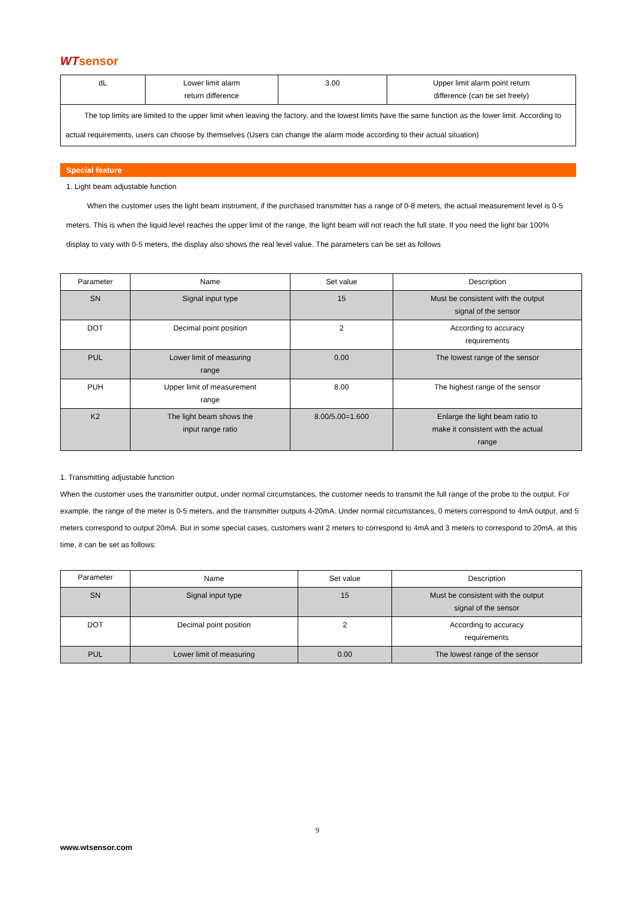WTsensor
| dL | Lower limit alarm return difference | 3.00 | Upper limit alarm point return difference (can be set freely) |
| The top limits are limited to the upper limit when leaving the factory, and the lowest limits have the same function as the lower limit. According to actual requirements, users can choose by themselves (Users can change the alarm mode according to their actual situation) | | | |
Special feature
1. Light beam adjustable function
When the customer uses the light beam instrument, if the purchased transmitter has a range of 0-8 meters, the actual measurement level is 0-5 meters. This is when the liquid level reaches the upper limit of the range, the light beam will not reach the full state. If you need the light bar 100% display to vary with 0-5 meters, the display also shows the real level value. The parameters can be set as follows
| Parameter | Name | Set value | Description |
| SN | Signal input type | 15 | Must be consistent with the output signal of the sensor |
| DOT | Decimal point position | 2 | According to accuracy requirements |
| PUL | Lower limit of measuring range | 0.00 | The lowest range of the sensor |
| PUH | Upper limit of measurement range | 8.00 | The highest range of the sensor |
| K2 | The light beam shows the input range ratio | 8.00/5.00=1.600 | Enlarge the light beam ratio to make it consistent with the actual range |
1. Transmitting adjustable function
When the customer uses the transmitter output, under normal circumstances, the customer needs to transmit the full range of the probe to the output. For example, the range of the meter is 0-5 meters, and the transmitter outputs 4-20mA. Under normal circumstances, 0 meters correspond to 4mA output, and 5 meters correspond to output 20mA. But in some special cases, customers want 2 meters to correspond to 4mA and 3 meters to correspond to 20mA, at this time, it can be set as follows:
| Parameter | Name | Set value | Description |
| SN | Signal input type | 15 | Must be consistent with the output signal of the sensor |
| DOT | Decimal point position | 2 | According to accuracy requirements |
| PUL | Lower limit of measuring | 0.00 | The lowest range of the sensor |
9
www.wtsensor.com